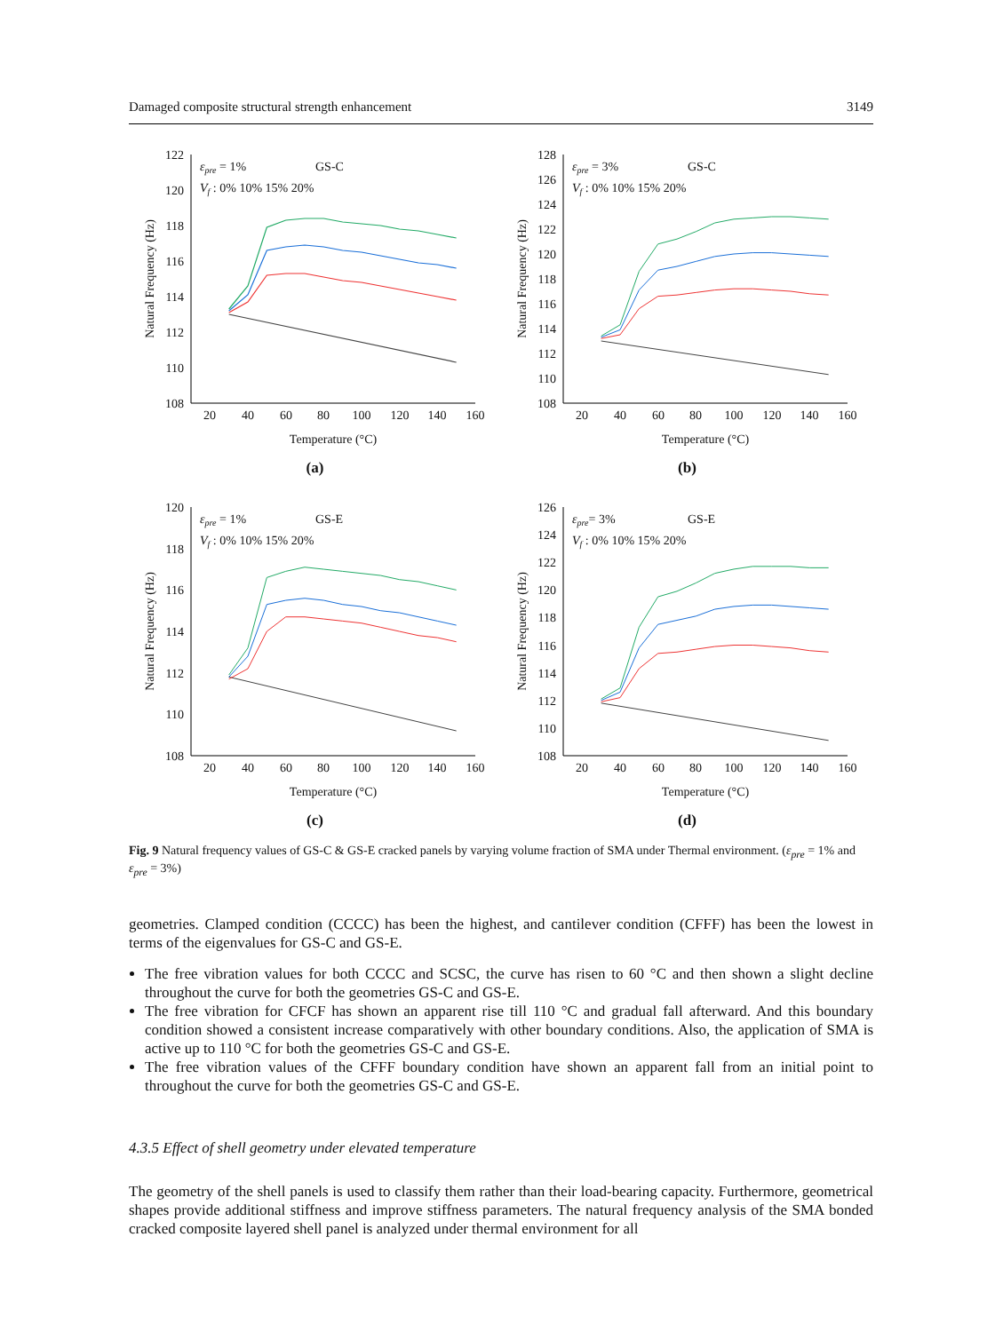Damaged composite structural strength enhancement 3149
122
120
118
116
114
112
110
108
20
40
60
80
100
120
140
160
Temperature (°C)
Natural Frequency (Hz)
εpre = 1%
GS-C
Vf : 0% 10% 15% 20%
(a)
128
126
124
122
120
118
116
114
112
110
108
20
40
60
80
100
120
140
160
Temperature (°C)
Natural Frequency (Hz)
εpre = 3%
GS-C
Vf : 0% 10% 15% 20%
(b)
120
118
116
114
112
110
108
20
40
60
80
100
120
140
160
Temperature (°C)
Natural Frequency (Hz)
εpre = 1%
GS-E
Vf : 0% 10% 15% 20%
(c)
126
124
122
120
118
116
114
112
110
108
20
40
60
80
100
120
140
160
Temperature (°C)
Natural Frequency (Hz)
εpre= 3%
GS-E
Vf : 0% 10% 15% 20%
(d)
Fig. 9 Natural frequency values of GS-C & GS-E cracked panels by varying volume fraction of SMA under Thermal environment. (ε<sub>pre</sub> = 1% and ε<sub>pre</sub> = 3%)
geometries. Clamped condition (CCCC) has been the highest, and cantilever condition (CFFF) has been the lowest in terms of the eigenvalues for GS-C and GS-E.
The free vibration values for both CCCC and SCSC, the curve has risen to 60 °C and then shown a slight decline throughout the curve for both the geometries GS-C and GS-E.
The free vibration for CFCF has shown an apparent rise till 110 °C and gradual fall afterward. And this boundary condition showed a consistent increase comparatively with other boundary conditions. Also, the application of SMA is active up to 110 °C for both the geometries GS-C and GS-E.
The free vibration values of the CFFF boundary condition have shown an apparent fall from an initial point to throughout the curve for both the geometries GS-C and GS-E.
4.3.5 Effect of shell geometry under elevated temperature
The geometry of the shell panels is used to classify them rather than their load-bearing capacity. Furthermore, geometrical shapes provide additional stiffness and improve stiffness parameters. The natural frequency analysis of the SMA bonded cracked composite layered shell panel is analyzed under thermal environment for all